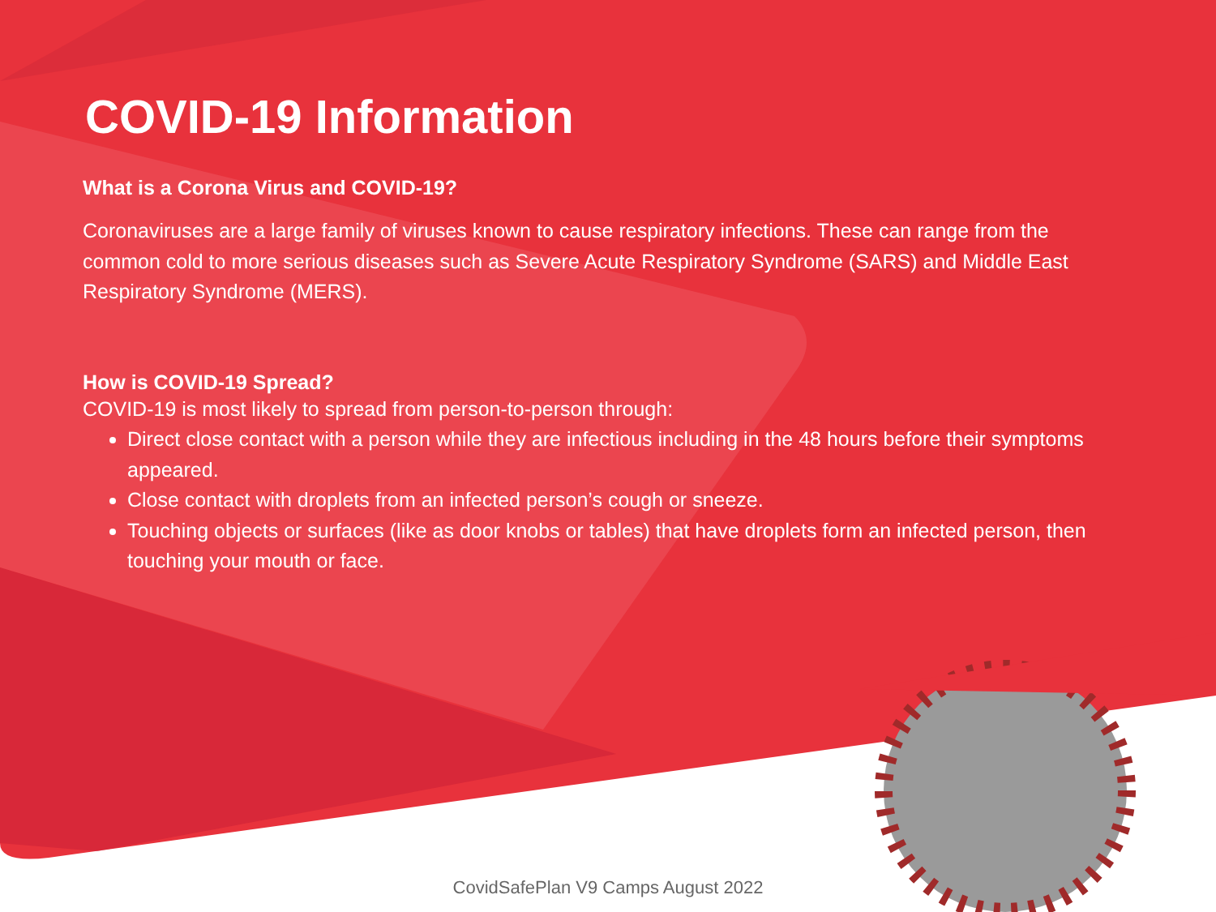COVID-19 Information
What is a Corona Virus and COVID-19?
Coronaviruses are a large family of viruses known to cause respiratory infections. These can range from the common cold to more serious diseases such as Severe Acute Respiratory Syndrome (SARS) and Middle East Respiratory Syndrome (MERS).
How is COVID-19 Spread?
COVID-19 is most likely to spread from person-to-person through:
Direct close contact with a person while they are infectious including in the 48 hours before their symptoms appeared.
Close contact with droplets from an infected person’s cough or sneeze.
Touching objects or surfaces (like as door knobs or tables) that have droplets form an infected person, then touching your mouth or face.
CovidSafePlan V9 Camps August 2022